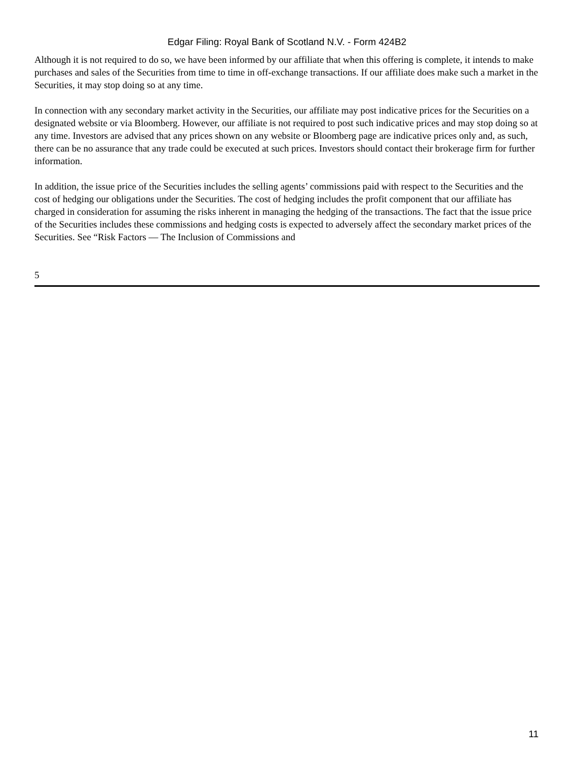Edgar Filing: Royal Bank of Scotland N.V. - Form 424B2
Although it is not required to do so, we have been informed by our affiliate that when this offering is complete, it intends to make purchases and sales of the Securities from time to time in off-exchange transactions. If our affiliate does make such a market in the Securities, it may stop doing so at any time.
In connection with any secondary market activity in the Securities, our affiliate may post indicative prices for the Securities on a designated website or via Bloomberg. However, our affiliate is not required to post such indicative prices and may stop doing so at any time. Investors are advised that any prices shown on any website or Bloomberg page are indicative prices only and, as such, there can be no assurance that any trade could be executed at such prices. Investors should contact their brokerage firm for further information.
In addition, the issue price of the Securities includes the selling agents’ commissions paid with respect to the Securities and the cost of hedging our obligations under the Securities. The cost of hedging includes the profit component that our affiliate has charged in consideration for assuming the risks inherent in managing the hedging of the transactions. The fact that the issue price of the Securities includes these commissions and hedging costs is expected to adversely affect the secondary market prices of the Securities. See “Risk Factors — The Inclusion of Commissions and
5
11